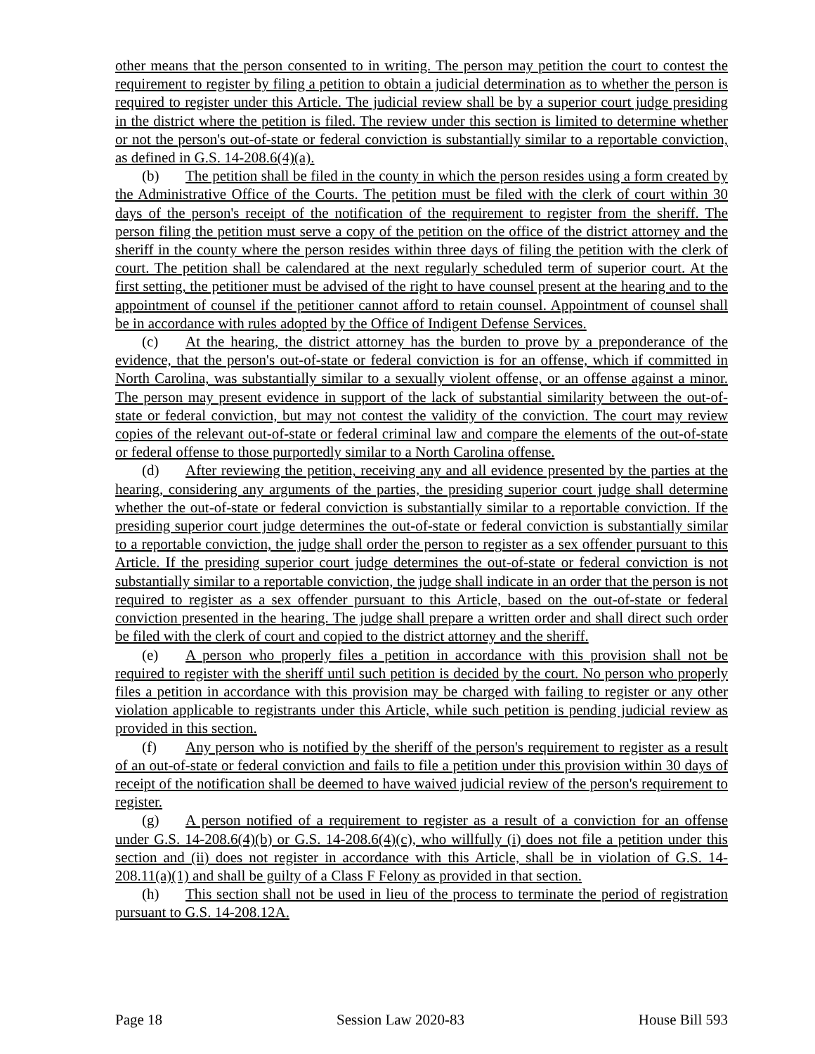other means that the person consented to in writing. The person may petition the court to contest the requirement to register by filing a petition to obtain a judicial determination as to whether the person is required to register under this Article. The judicial review shall be by a superior court judge presiding in the district where the petition is filed. The review under this section is limited to determine whether or not the person's out-of-state or federal conviction is substantially similar to a reportable conviction, as defined in G.S. 14-208.6(4)(a).
(b) The petition shall be filed in the county in which the person resides using a form created by the Administrative Office of the Courts. The petition must be filed with the clerk of court within 30 days of the person's receipt of the notification of the requirement to register from the sheriff. The person filing the petition must serve a copy of the petition on the office of the district attorney and the sheriff in the county where the person resides within three days of filing the petition with the clerk of court. The petition shall be calendared at the next regularly scheduled term of superior court. At the first setting, the petitioner must be advised of the right to have counsel present at the hearing and to the appointment of counsel if the petitioner cannot afford to retain counsel. Appointment of counsel shall be in accordance with rules adopted by the Office of Indigent Defense Services.
(c) At the hearing, the district attorney has the burden to prove by a preponderance of the evidence, that the person's out-of-state or federal conviction is for an offense, which if committed in North Carolina, was substantially similar to a sexually violent offense, or an offense against a minor. The person may present evidence in support of the lack of substantial similarity between the out-of-state or federal conviction, but may not contest the validity of the conviction. The court may review copies of the relevant out-of-state or federal criminal law and compare the elements of the out-of-state or federal offense to those purportedly similar to a North Carolina offense.
(d) After reviewing the petition, receiving any and all evidence presented by the parties at the hearing, considering any arguments of the parties, the presiding superior court judge shall determine whether the out-of-state or federal conviction is substantially similar to a reportable conviction. If the presiding superior court judge determines the out-of-state or federal conviction is substantially similar to a reportable conviction, the judge shall order the person to register as a sex offender pursuant to this Article. If the presiding superior court judge determines the out-of-state or federal conviction is not substantially similar to a reportable conviction, the judge shall indicate in an order that the person is not required to register as a sex offender pursuant to this Article, based on the out-of-state or federal conviction presented in the hearing. The judge shall prepare a written order and shall direct such order be filed with the clerk of court and copied to the district attorney and the sheriff.
(e) A person who properly files a petition in accordance with this provision shall not be required to register with the sheriff until such petition is decided by the court. No person who properly files a petition in accordance with this provision may be charged with failing to register or any other violation applicable to registrants under this Article, while such petition is pending judicial review as provided in this section.
(f) Any person who is notified by the sheriff of the person's requirement to register as a result of an out-of-state or federal conviction and fails to file a petition under this provision within 30 days of receipt of the notification shall be deemed to have waived judicial review of the person's requirement to register.
(g) A person notified of a requirement to register as a result of a conviction for an offense under G.S. 14-208.6(4)(b) or G.S. 14-208.6(4)(c), who willfully (i) does not file a petition under this section and (ii) does not register in accordance with this Article, shall be in violation of G.S. 14-208.11(a)(1) and shall be guilty of a Class F Felony as provided in that section.
(h) This section shall not be used in lieu of the process to terminate the period of registration pursuant to G.S. 14-208.12A.
Page 18 Session Law 2020-83 House Bill 593